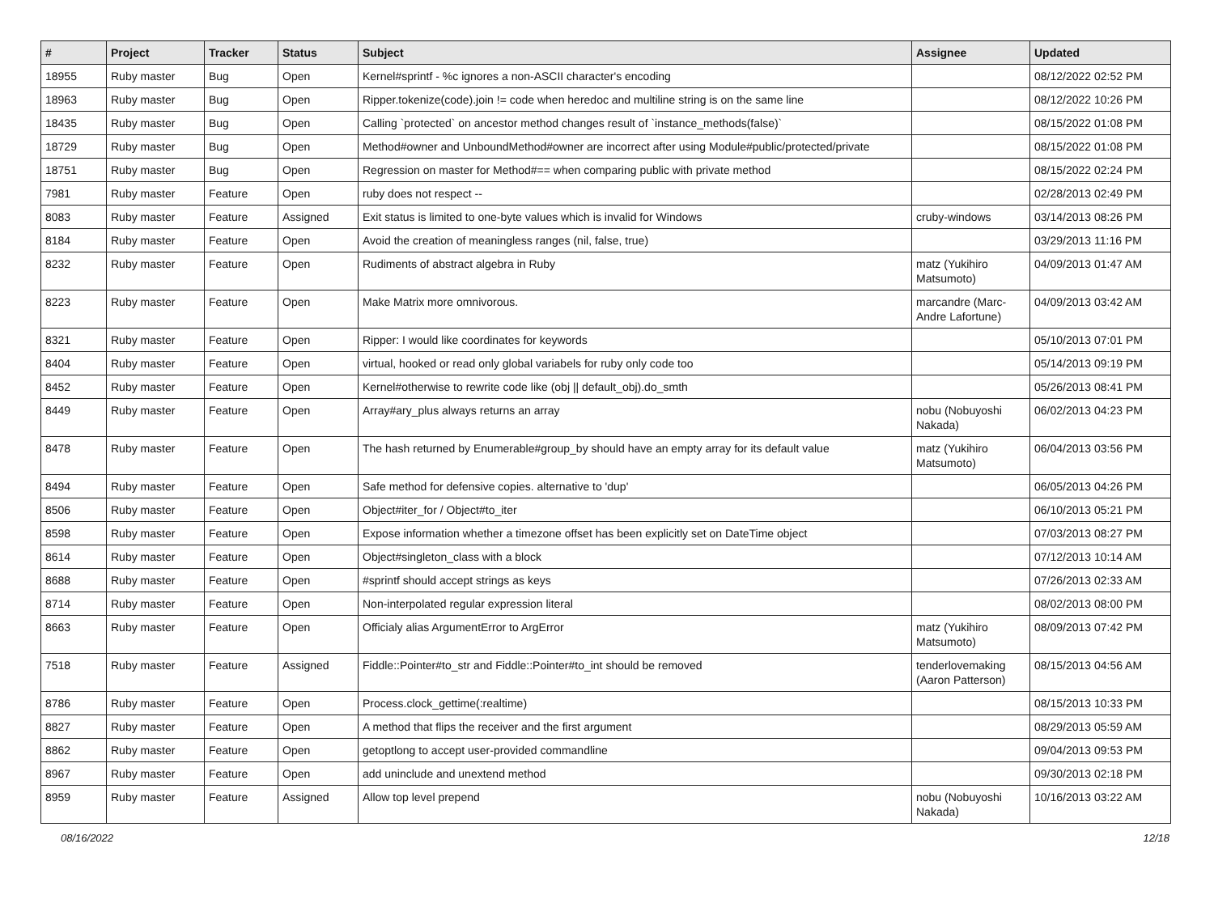| # | Project | Tracker | Status | Subject | Assignee | Updated |
| --- | --- | --- | --- | --- | --- | --- |
| 18955 | Ruby master | Bug | Open | Kernel#sprintf - %c ignores a non-ASCII character's encoding | | 08/12/2022 02:52 PM |
| 18963 | Ruby master | Bug | Open | Ripper.tokenize(code).join != code when heredoc and multiline string is on the same line | | 08/12/2022 10:26 PM |
| 18435 | Ruby master | Bug | Open | Calling `protected` on ancestor method changes result of `instance_methods(false)` | | 08/15/2022 01:08 PM |
| 18729 | Ruby master | Bug | Open | Method#owner and UnboundMethod#owner are incorrect after using Module#public/protected/private | | 08/15/2022 01:08 PM |
| 18751 | Ruby master | Bug | Open | Regression on master for Method#== when comparing public with private method | | 08/15/2022 02:24 PM |
| 7981 | Ruby master | Feature | Open | ruby does not respect -- | | 02/28/2013 02:49 PM |
| 8083 | Ruby master | Feature | Assigned | Exit status is limited to one-byte values which is invalid for Windows | cruby-windows | 03/14/2013 08:26 PM |
| 8184 | Ruby master | Feature | Open | Avoid the creation of meaningless ranges (nil, false, true) | | 03/29/2013 11:16 PM |
| 8232 | Ruby master | Feature | Open | Rudiments of abstract algebra in Ruby | matz (Yukihiro Matsumoto) | 04/09/2013 01:47 AM |
| 8223 | Ruby master | Feature | Open | Make Matrix more omnivorous. | marcandre (Marc-Andre Lafortune) | 04/09/2013 03:42 AM |
| 8321 | Ruby master | Feature | Open | Ripper: I would like coordinates for keywords | | 05/10/2013 07:01 PM |
| 8404 | Ruby master | Feature | Open | virtual, hooked or read only global variabels for ruby only code too | | 05/14/2013 09:19 PM |
| 8452 | Ruby master | Feature | Open | Kernel#otherwise to rewrite code like (obj // default_obj).do_smth | | 05/26/2013 08:41 PM |
| 8449 | Ruby master | Feature | Open | Array#ary_plus always returns an array | nobu (Nobuyoshi Nakada) | 06/02/2013 04:23 PM |
| 8478 | Ruby master | Feature | Open | The hash returned by Enumerable#group_by should have an empty array for its default value | matz (Yukihiro Matsumoto) | 06/04/2013 03:56 PM |
| 8494 | Ruby master | Feature | Open | Safe method for defensive copies. alternative to 'dup' | | 06/05/2013 04:26 PM |
| 8506 | Ruby master | Feature | Open | Object#iter_for / Object#to_iter | | 06/10/2013 05:21 PM |
| 8598 | Ruby master | Feature | Open | Expose information whether a timezone offset has been explicitly set on DateTime object | | 07/03/2013 08:27 PM |
| 8614 | Ruby master | Feature | Open | Object#singleton_class with a block | | 07/12/2013 10:14 AM |
| 8688 | Ruby master | Feature | Open | #sprintf should accept strings as keys | | 07/26/2013 02:33 AM |
| 8714 | Ruby master | Feature | Open | Non-interpolated regular expression literal | | 08/02/2013 08:00 PM |
| 8663 | Ruby master | Feature | Open | Officialy alias ArgumentError to ArgError | matz (Yukihiro Matsumoto) | 08/09/2013 07:42 PM |
| 7518 | Ruby master | Feature | Assigned | Fiddle::Pointer#to_str and Fiddle::Pointer#to_int should be removed | tenderlovemaking (Aaron Patterson) | 08/15/2013 04:56 AM |
| 8786 | Ruby master | Feature | Open | Process.clock_gettime(:realtime) | | 08/15/2013 10:33 PM |
| 8827 | Ruby master | Feature | Open | A method that flips the receiver and the first argument | | 08/29/2013 05:59 AM |
| 8862 | Ruby master | Feature | Open | getoptlong to accept user-provided commandline | | 09/04/2013 09:53 PM |
| 8967 | Ruby master | Feature | Open | add uninclude and unextend method | | 09/30/2013 02:18 PM |
| 8959 | Ruby master | Feature | Assigned | Allow top level prepend | nobu (Nobuyoshi Nakada) | 10/16/2013 03:22 AM |
08/16/2022 12/18